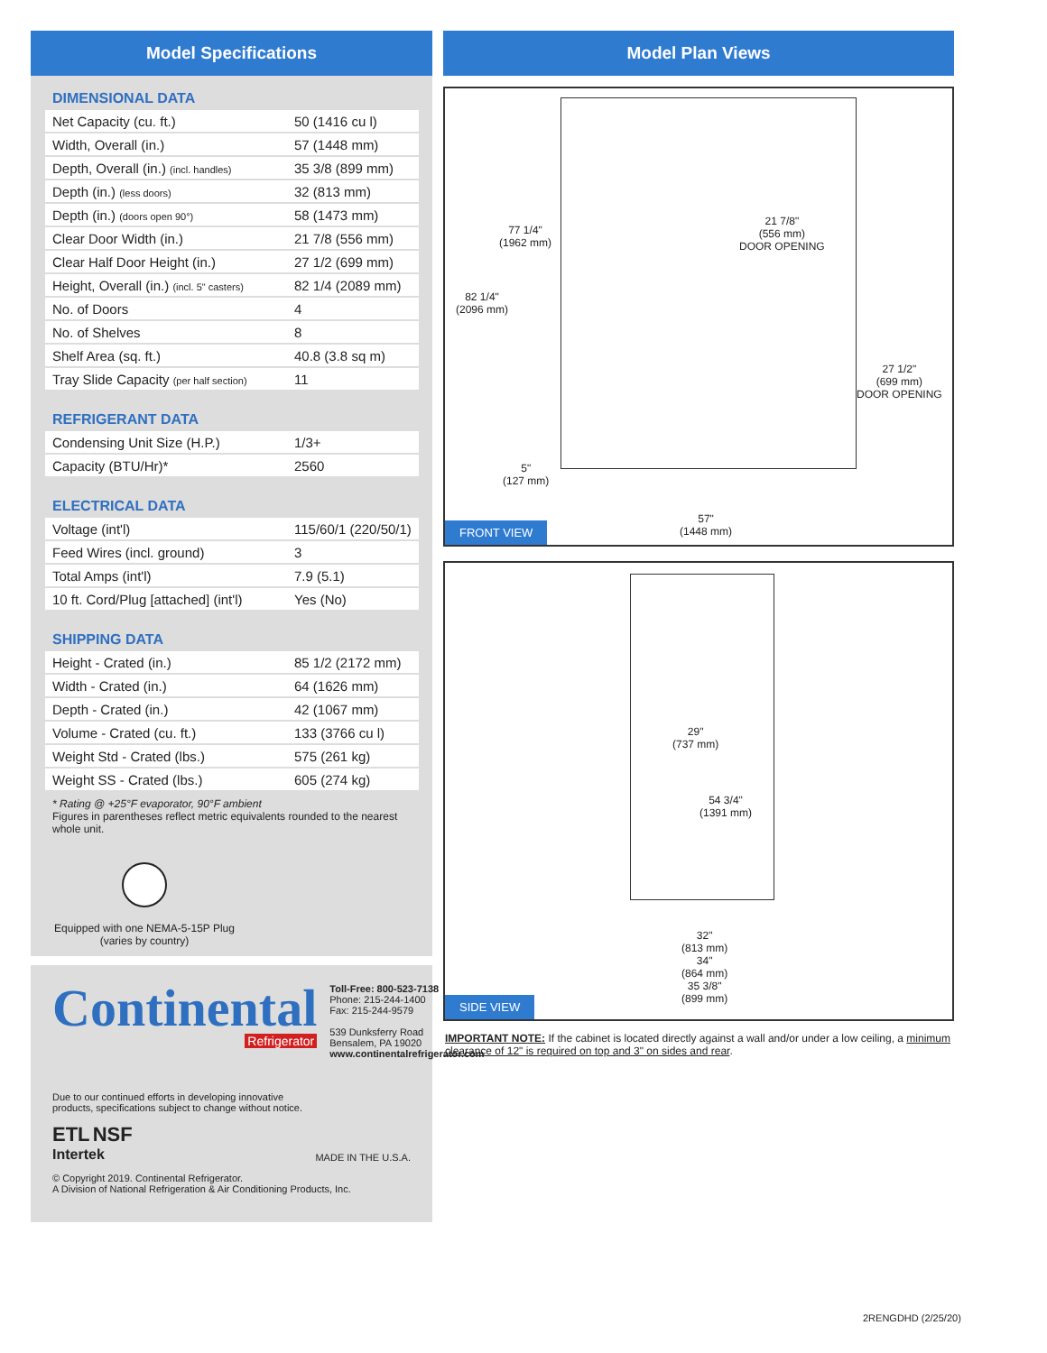Model Specifications
DIMENSIONAL DATA
| Net Capacity (cu. ft.) | 50 (1416 cu l) |
| Width, Overall (in.) | 57 (1448 mm) |
| Depth, Overall (in.) (incl. handles) | 35 3/8 (899 mm) |
| Depth (in.) (less doors) | 32 (813 mm) |
| Depth (in.) (doors open 90°) | 58 (1473 mm) |
| Clear Door Width (in.) | 21 7/8 (556 mm) |
| Clear Half Door Height (in.) | 27 1/2 (699 mm) |
| Height, Overall (in.) (incl. 5" casters) | 82 1/4 (2089 mm) |
| No. of Doors | 4 |
| No. of Shelves | 8 |
| Shelf Area (sq. ft.) | 40.8 (3.8 sq m) |
| Tray Slide Capacity (per half section) | 11 |
REFRIGERANT DATA
| Condensing Unit Size (H.P.) | 1/3+ |
| Capacity (BTU/Hr)* | 2560 |
ELECTRICAL DATA
| Voltage (int'l) | 115/60/1 (220/50/1) |
| Feed Wires (incl. ground) | 3 |
| Total Amps (int'l) | 7.9 (5.1) |
| 10 ft. Cord/Plug [attached] (int'l) | Yes (No) |
SHIPPING DATA
| Height - Crated (in.) | 85 1/2 (2172 mm) |
| Width - Crated (in.) | 64 (1626 mm) |
| Depth - Crated (in.) | 42 (1067 mm) |
| Volume - Crated (cu. ft.) | 133 (3766 cu l) |
| Weight Std - Crated (lbs.) | 575 (261 kg) |
| Weight SS - Crated (lbs.) | 605 (274 kg) |
* Rating @ +25°F evaporator, 90°F ambient
Figures in parentheses reflect metric equivalents rounded to the nearest whole unit.
Equipped with one NEMA-5-15P Plug
(varies by country)
Continental
Refrigerator
Toll-Free: 800-523-7138
Phone: 215-244-1400
Fax: 215-244-9579
539 Dunksferry Road
Bensalem, PA 19020
www.continentalrefrigerator.com
Due to our continued efforts in developing innovative
products, specifications subject to change without notice.
ETL NSF
Intertek
MADE IN THE U.S.A.
© Copyright 2019. Continental Refrigerator.
A Division of National Refrigeration & Air Conditioning Products, Inc.
Model Plan Views
77 1/4"
(1962 mm)
82 1/4"
(2096 mm)
21 7/8"
(556 mm)
DOOR OPENING
27 1/2"
(699 mm)
DOOR OPENING
5"
(127 mm)
57"
(1448 mm)
FRONT VIEW
29"
(737 mm)
54 3/4"
(1391 mm)
32"
(813 mm)
34"
(864 mm)
35 3/8"
(899 mm)
SIDE VIEW
IMPORTANT NOTE: If the cabinet is located directly against a wall and/or under a low ceiling, a minimum clearance of 12" is required on top and 3" on sides and rear.
2RENGDHD (2/25/20)